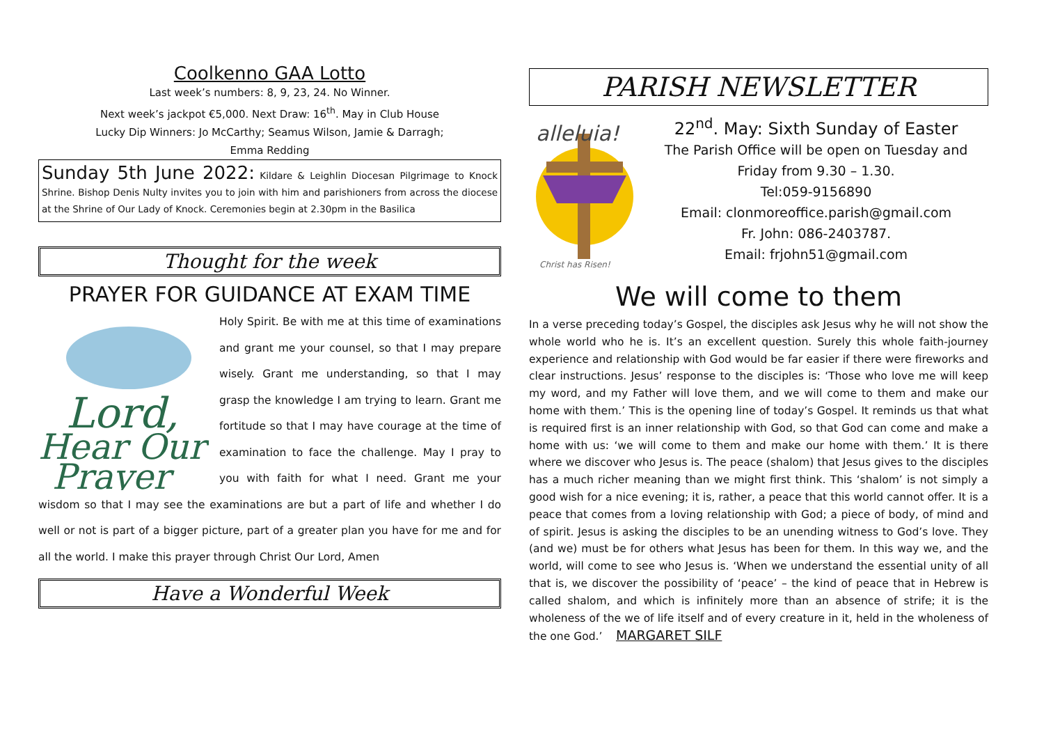Coolkenno GAA Lotto
Last week’s numbers: 8, 9, 23, 24. No Winner.
Next week’s jackpot €5,000. Next Draw: 16<sup>th</sup>. May in Club House
Lucky Dip Winners: Jo McCarthy; Seamus Wilson, Jamie & Darragh;
Emma Redding
Sunday 5th June 2022: Kildare & Leighlin Diocesan Pilgrimage to Knock Shrine. Bishop Denis Nulty invites you to join with him and parishioners from across the diocese at the Shrine of Our Lady of Knock. Ceremonies begin at 2.30pm in the Basilica
Thought for the week
PRAYER FOR GUIDANCE AT EXAM TIME
Lord,
Hear Our
Prayer
Holy Spirit. Be with me at this time of examinations and grant me your counsel, so that I may prepare wisely. Grant me understanding, so that I may grasp the knowledge I am trying to learn. Grant me fortitude so that I may have courage at the time of examination to face the challenge. May I pray to you with faith for what I need. Grant me your wisdom so that I may see the examinations are but a part of life and whether I do well or not is part of a bigger picture, part of a greater plan you have for me and for all the world. I make this prayer through Christ Our Lord, Amen
Have a Wonderful Week
PARISH NEWSLETTER
alleluia!
Christ has Risen!
22<sup>nd</sup>. May: Sixth Sunday of Easter
The Parish Office will be open on Tuesday and Friday from 9.30 – 1.30.
Tel:059-9156890
Email: clonmoreoffice.parish@gmail.com
Fr. John: 086-2403787.
Email: frjohn51@gmail.com
We will come to them
In a verse preceding today’s Gospel, the disciples ask Jesus why he will not show the whole world who he is. It’s an excellent question. Surely this whole faith-journey experience and relationship with God would be far easier if there were fireworks and clear instructions. Jesus’ response to the disciples is: ‘Those who love me will keep my word, and my Father will love them, and we will come to them and make our home with them.’ This is the opening line of today’s Gospel. It reminds us that what is required first is an inner relationship with God, so that God can come and make a home with us: ‘we will come to them and make our home with them.’ It is there where we discover who Jesus is. The peace (shalom) that Jesus gives to the disciples has a much richer meaning than we might first think. This ‘shalom’ is not simply a good wish for a nice evening; it is, rather, a peace that this world cannot offer. It is a peace that comes from a loving relationship with God; a piece of body, of mind and of spirit. Jesus is asking the disciples to be an unending witness to God’s love. They (and we) must be for others what Jesus has been for them. In this way we, and the world, will come to see who Jesus is. ‘When we understand the essential unity of all that is, we discover the possibility of ‘peace’ – the kind of peace that in Hebrew is called shalom, and which is infinitely more than an absence of strife; it is the wholeness of the we of life itself and of every creature in it, held in the wholeness of the one God.’ MARGARET SILF